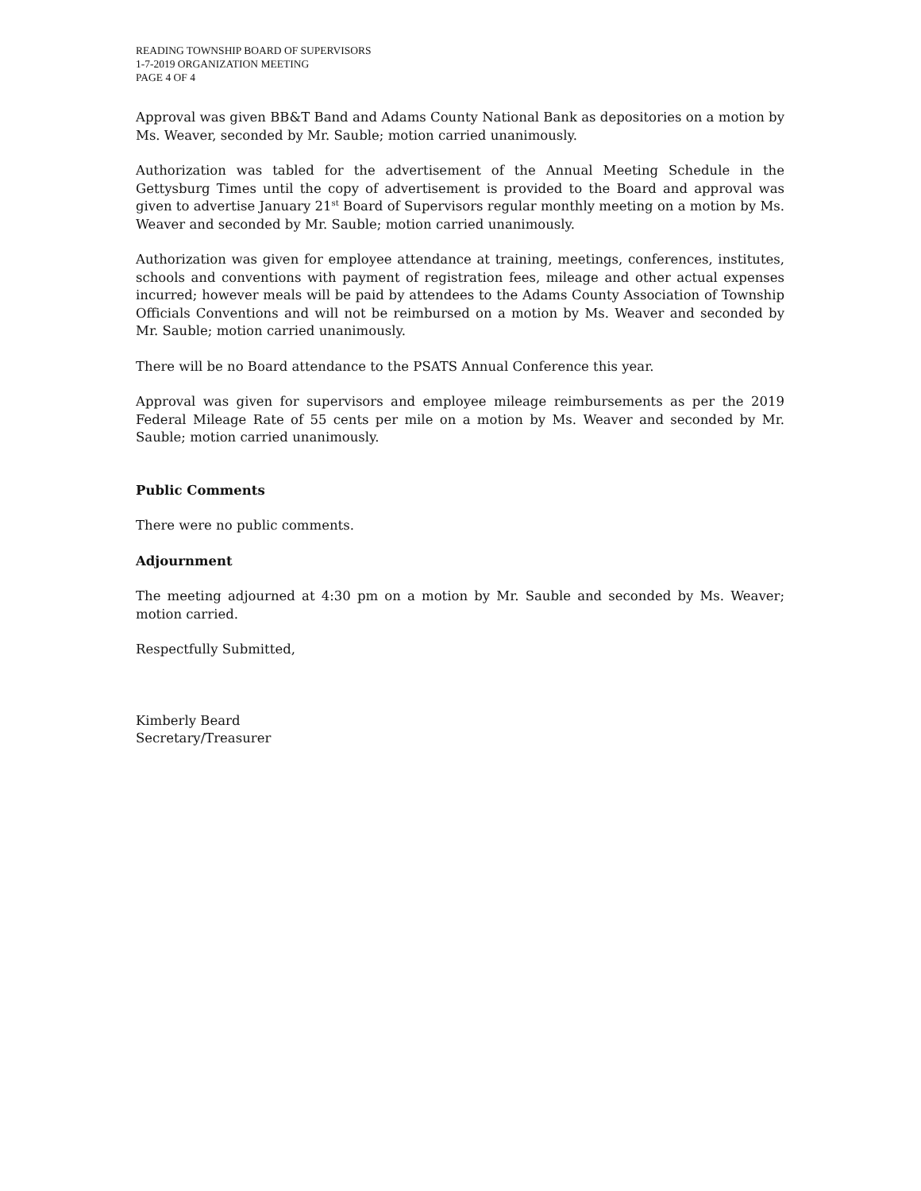READING TOWNSHIP BOARD OF SUPERVISORS
1-7-2019 ORGANIZATION MEETING
PAGE 4 OF 4
Approval was given BB&T Band and Adams County National Bank as depositories on a motion by Ms. Weaver, seconded by Mr. Sauble; motion carried unanimously.
Authorization was tabled for the advertisement of the Annual Meeting Schedule in the Gettysburg Times until the copy of advertisement is provided to the Board and approval was given to advertise January 21<sup>st</sup> Board of Supervisors regular monthly meeting on a motion by Ms. Weaver and seconded by Mr. Sauble; motion carried unanimously.
Authorization was given for employee attendance at training, meetings, conferences, institutes, schools and conventions with payment of registration fees, mileage and other actual expenses incurred; however meals will be paid by attendees to the Adams County Association of Township Officials Conventions and will not be reimbursed on a motion by Ms. Weaver and seconded by Mr. Sauble; motion carried unanimously.
There will be no Board attendance to the PSATS Annual Conference this year.
Approval was given for supervisors and employee mileage reimbursements as per the 2019 Federal Mileage Rate of 55 cents per mile on a motion by Ms. Weaver and seconded by Mr. Sauble; motion carried unanimously.
Public Comments
There were no public comments.
Adjournment
The meeting adjourned at 4:30 pm on a motion by Mr. Sauble and seconded by Ms. Weaver; motion carried.
Respectfully Submitted,
Kimberly Beard
Secretary/Treasurer